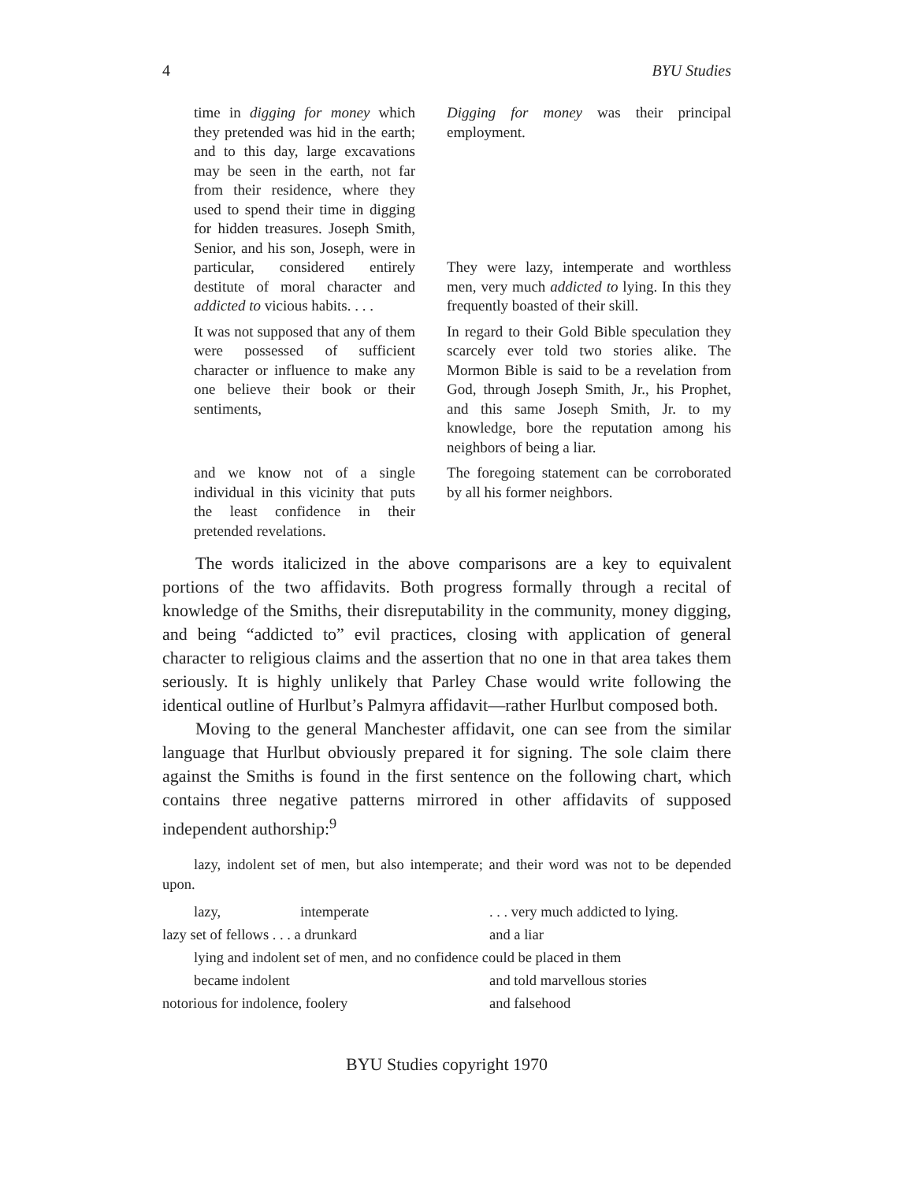4 BYU Studies
| time in digging for money which they pretended was hid in the earth; and to this day, large excavations may be seen in the earth, not far from their residence, where they used to spend their time in digging for hidden treasures. Joseph Smith, Senior, and his son, Joseph, were in particular, considered entirely destitute of moral character and addicted to vicious habits. . . . | Digging for money was their principal employment. They were lazy, intemperate and worthless men, very much addicted to lying. In this they frequently boasted of their skill. |
| It was not supposed that any of them were possessed of sufficient character or influence to make any one believe their book or their sentiments, | In regard to their Gold Bible speculation they scarcely ever told two stories alike. The Mormon Bible is said to be a revelation from God, through Joseph Smith, Jr., his Prophet, and this same Joseph Smith, Jr. to my knowledge, bore the reputation among his neighbors of being a liar. |
| and we know not of a single individual in this vicinity that puts the least confidence in their pretended revelations. | The foregoing statement can be corroborated by all his former neighbors. |
The words italicized in the above comparisons are a key to equivalent portions of the two affidavits. Both progress formally through a recital of knowledge of the Smiths, their disreputability in the community, money digging, and being “addicted to” evil practices, closing with application of general character to religious claims and the assertion that no one in that area takes them seriously. It is highly unlikely that Parley Chase would write following the identical outline of Hurlbut’s Palmyra affidavit—rather Hurlbut composed both.
Moving to the general Manchester affidavit, one can see from the similar language that Hurlbut obviously prepared it for signing. The sole claim there against the Smiths is found in the first sentence on the following chart, which contains three negative patterns mirrored in other affidavits of supposed independent authorship:<sup>9</sup>
lazy, indolent set of men, but also intemperate; and their word was not to be depended upon.
| lazy, | intemperate | . . . very much addicted to lying. |
| lazy set of fellows . . . a drunkard | | and a liar |
| lying and indolent set of men, and no confidence could be placed in them | | |
| became indolent | | and told marvellous stories |
| notorious for indolence, foolery | | and falsehood |
BYU Studies copyright 1970